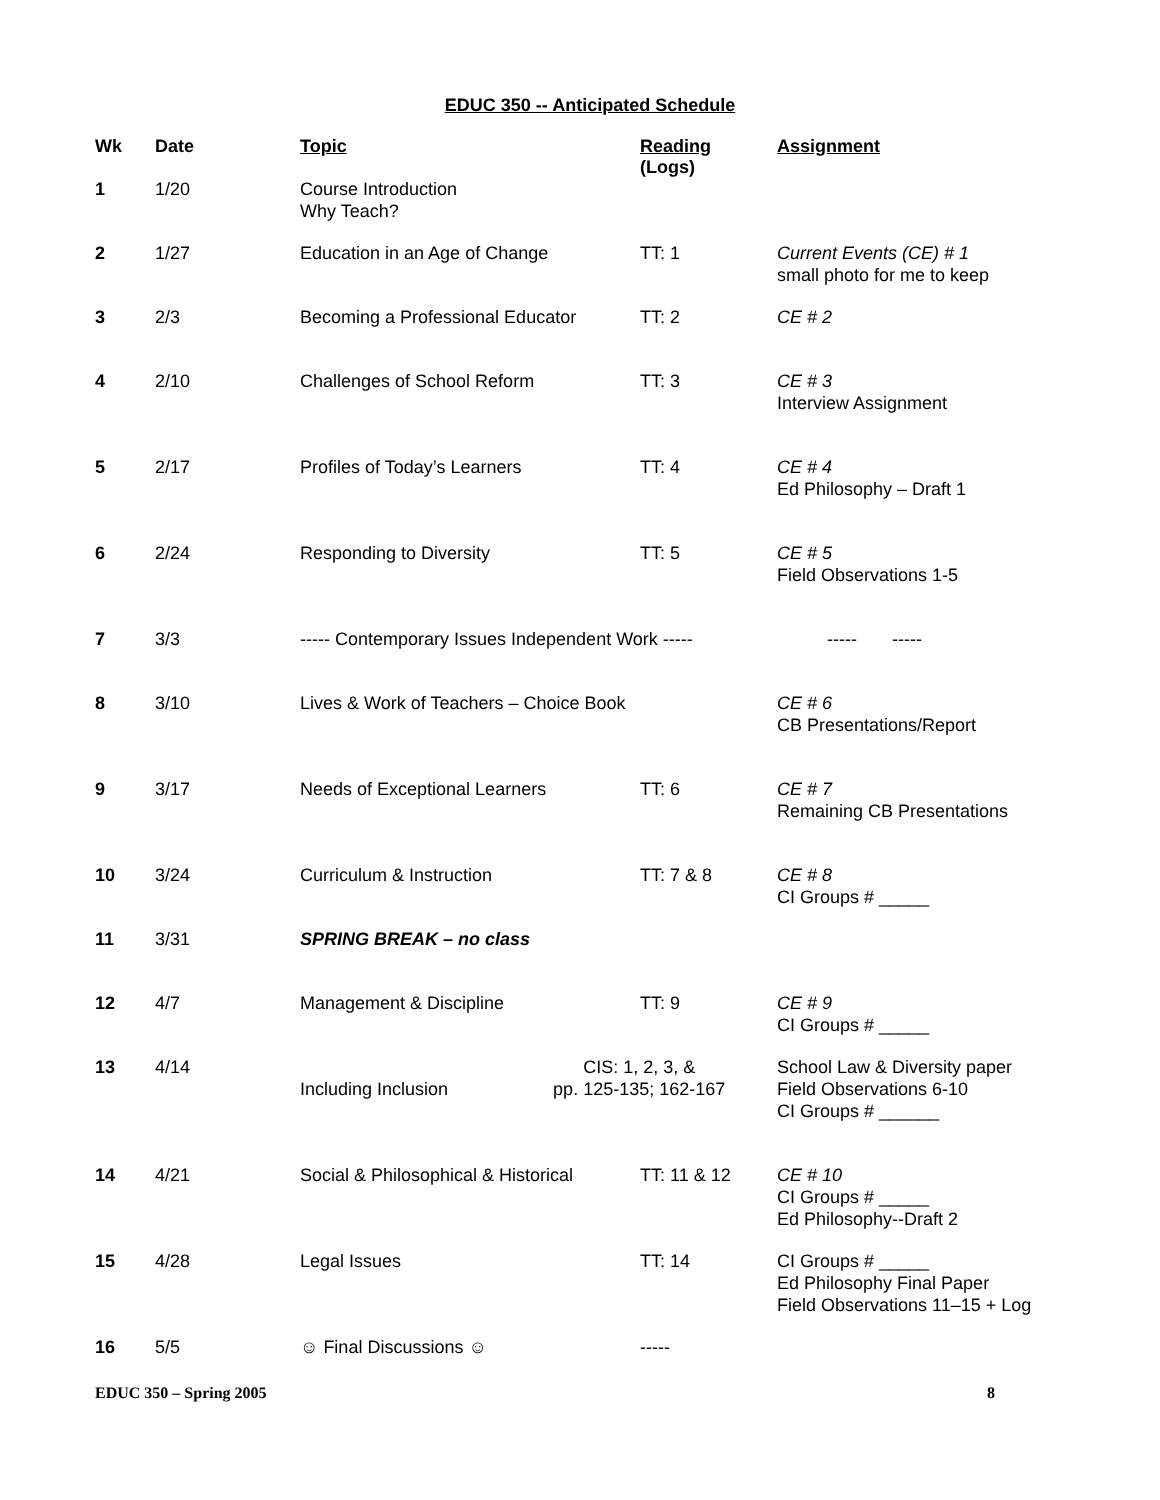EDUC 350 -- Anticipated Schedule
| Wk | Date | Topic | Reading (Logs) | Assignment |
| --- | --- | --- | --- | --- |
| 1 | 1/20 | Course Introduction Why Teach? | | |
| 2 | 1/27 | Education in an Age of Change | TT: 1 | Current Events (CE) # 1 small photo for me to keep |
| 3 | 2/3 | Becoming a Professional Educator | TT: 2 | CE # 2 |
| 4 | 2/10 | Challenges of School Reform | TT: 3 | CE # 3 Interview Assignment |
| 5 | 2/17 | Profiles of Today’s Learners | TT: 4 | CE # 4 Ed Philosophy – Draft 1 |
| 6 | 2/24 | Responding to Diversity | TT: 5 | CE # 5 Field Observations 1-5 |
| 7 | 3/3 | ----- Contemporary Issues Independent Work ----- | | ----- ----- |
| 8 | 3/10 | Lives & Work of Teachers – Choice Book | | CE # 6 CB Presentations/Report |
| 9 | 3/17 | Needs of Exceptional Learners | TT: 6 | CE # 7 Remaining CB Presentations |
| 10 | 3/24 | Curriculum & Instruction | TT: 7 & 8 | CE # 8 CI Groups # _____ |
| 11 | 3/31 | SPRING BREAK – no class | | |
| 12 | 4/7 | Management & Discipline | TT: 9 | CE # 9 CI Groups # _____ |
| 13 | 4/14 | Including Inclusion CIS: 1, 2, 3, & pp. 125-135; 162-167 | | School Law & Diversity paper Field Observations 6-10 CI Groups # ______ |
| 14 | 4/21 | Social & Philosophical & Historical | TT: 11 & 12 | CE # 10 CI Groups # _____ Ed Philosophy--Draft 2 |
| 15 | 4/28 | Legal Issues | TT: 14 | CI Groups # _____ Ed Philosophy Final Paper Field Observations 11–15 + Log |
| 16 | 5/5 | ☺ Final Discussions ☺ | ----- | |
EDUC 350 – Spring 2005 8